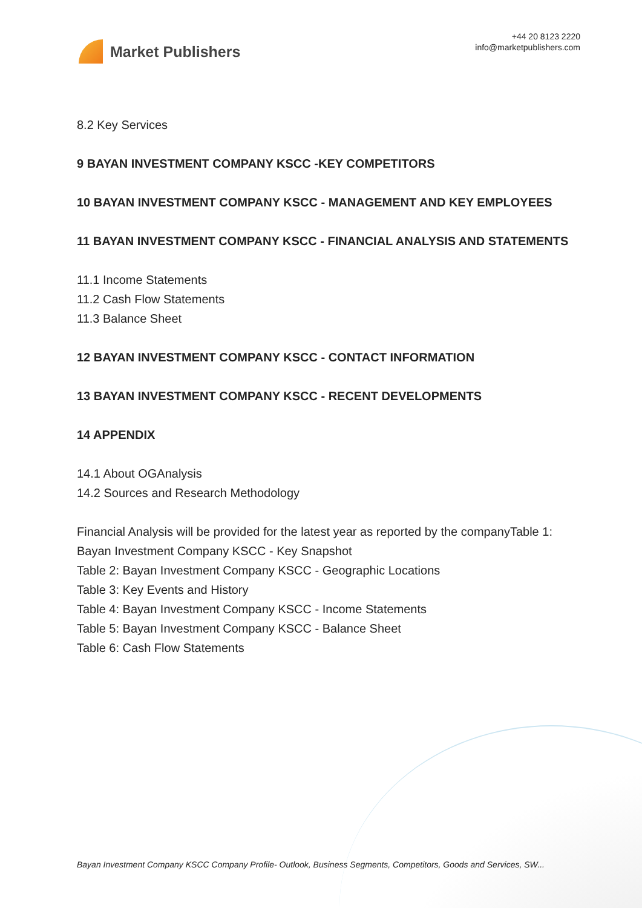Market Publishers
+44 20 8123 2220
info@marketpublishers.com
8.2 Key Services
9 BAYAN INVESTMENT COMPANY KSCC -KEY COMPETITORS
10 BAYAN INVESTMENT COMPANY KSCC - MANAGEMENT AND KEY EMPLOYEES
11 BAYAN INVESTMENT COMPANY KSCC - FINANCIAL ANALYSIS AND STATEMENTS
11.1 Income Statements
11.2 Cash Flow Statements
11.3 Balance Sheet
12 BAYAN INVESTMENT COMPANY KSCC - CONTACT INFORMATION
13 BAYAN INVESTMENT COMPANY KSCC - RECENT DEVELOPMENTS
14 APPENDIX
14.1 About OGAnalysis
14.2 Sources and Research Methodology
Financial Analysis will be provided for the latest year as reported by the companyTable 1: Bayan Investment Company KSCC - Key Snapshot
Table 2: Bayan Investment Company KSCC - Geographic Locations
Table 3: Key Events and History
Table 4: Bayan Investment Company KSCC - Income Statements
Table 5: Bayan Investment Company KSCC - Balance Sheet
Table 6: Cash Flow Statements
Bayan Investment Company KSCC Company Profile- Outlook, Business Segments, Competitors, Goods and Services, SW...